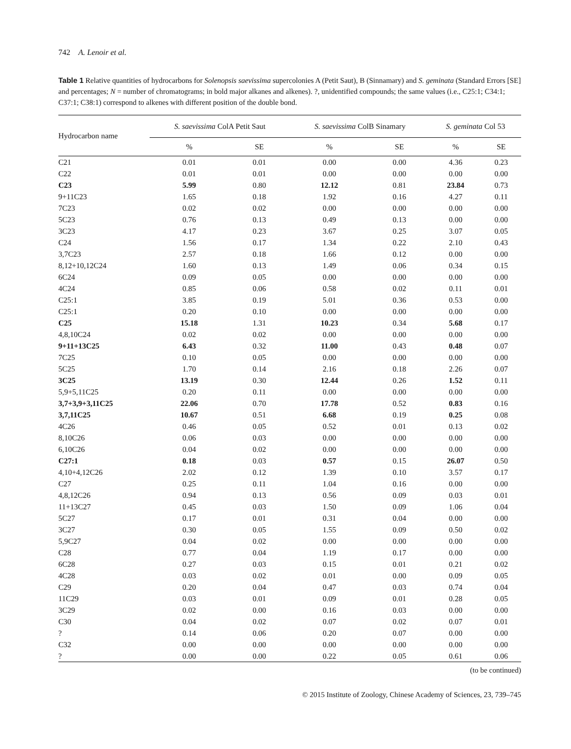742 A. Lenoir et al.
Table 1 Relative quantities of hydrocarbons for Solenopsis saevissima supercolonies A (Petit Saut), B (Sinnamary) and S. geminata (Standard Errors [SE] and percentages; N = number of chromatograms; in bold major alkanes and alkenes). ?, unidentified compounds; the same values (i.e., C25:1; C34:1; C37:1; C38:1) correspond to alkenes with different position of the double bond.
| Hydrocarbon name | S. saevissima ColA Petit Saut | | S. saevissima ColB Sinamary | | S. geminata Col 53 | |
| --- | --- | --- | --- | --- | --- | --- |
| | % | SE | % | SE | % | SE |
| C21 | 0.01 | 0.01 | 0.00 | 0.00 | 4.36 | 0.23 |
| C22 | 0.01 | 0.01 | 0.00 | 0.00 | 0.00 | 0.00 |
| C23 | 5.99 | 0.80 | 12.12 | 0.81 | 23.84 | 0.73 |
| 9+11C23 | 1.65 | 0.18 | 1.92 | 0.16 | 4.27 | 0.11 |
| 7C23 | 0.02 | 0.02 | 0.00 | 0.00 | 0.00 | 0.00 |
| 5C23 | 0.76 | 0.13 | 0.49 | 0.13 | 0.00 | 0.00 |
| 3C23 | 4.17 | 0.23 | 3.67 | 0.25 | 3.07 | 0.05 |
| C24 | 1.56 | 0.17 | 1.34 | 0.22 | 2.10 | 0.43 |
| 3,7C23 | 2.57 | 0.18 | 1.66 | 0.12 | 0.00 | 0.00 |
| 8,12+10,12C24 | 1.60 | 0.13 | 1.49 | 0.06 | 0.34 | 0.15 |
| 6C24 | 0.09 | 0.05 | 0.00 | 0.00 | 0.00 | 0.00 |
| 4C24 | 0.85 | 0.06 | 0.58 | 0.02 | 0.11 | 0.01 |
| C25:1 | 3.85 | 0.19 | 5.01 | 0.36 | 0.53 | 0.00 |
| C25:1 | 0.20 | 0.10 | 0.00 | 0.00 | 0.00 | 0.00 |
| C25 | 15.18 | 1.31 | 10.23 | 0.34 | 5.68 | 0.17 |
| 4,8,10C24 | 0.02 | 0.02 | 0.00 | 0.00 | 0.00 | 0.00 |
| 9+11+13C25 | 6.43 | 0.32 | 11.00 | 0.43 | 0.48 | 0.07 |
| 7C25 | 0.10 | 0.05 | 0.00 | 0.00 | 0.00 | 0.00 |
| 5C25 | 1.70 | 0.14 | 2.16 | 0.18 | 2.26 | 0.07 |
| 3C25 | 13.19 | 0.30 | 12.44 | 0.26 | 1.52 | 0.11 |
| 5,9+5,11C25 | 0.20 | 0.11 | 0.00 | 0.00 | 0.00 | 0.00 |
| 3,7+3,9+3,11C25 | 22.06 | 0.70 | 17.78 | 0.52 | 0.83 | 0.16 |
| 3,7,11C25 | 10.67 | 0.51 | 6.68 | 0.19 | 0.25 | 0.08 |
| 4C26 | 0.46 | 0.05 | 0.52 | 0.01 | 0.13 | 0.02 |
| 8,10C26 | 0.06 | 0.03 | 0.00 | 0.00 | 0.00 | 0.00 |
| 6,10C26 | 0.04 | 0.02 | 0.00 | 0.00 | 0.00 | 0.00 |
| C27:1 | 0.18 | 0.03 | 0.57 | 0.15 | 26.07 | 0.50 |
| 4,10+4,12C26 | 2.02 | 0.12 | 1.39 | 0.10 | 3.57 | 0.17 |
| C27 | 0.25 | 0.11 | 1.04 | 0.16 | 0.00 | 0.00 |
| 4,8,12C26 | 0.94 | 0.13 | 0.56 | 0.09 | 0.03 | 0.01 |
| 11+13C27 | 0.45 | 0.03 | 1.50 | 0.09 | 1.06 | 0.04 |
| 5C27 | 0.17 | 0.01 | 0.31 | 0.04 | 0.00 | 0.00 |
| 3C27 | 0.30 | 0.05 | 1.55 | 0.09 | 0.50 | 0.02 |
| 5,9C27 | 0.04 | 0.02 | 0.00 | 0.00 | 0.00 | 0.00 |
| C28 | 0.77 | 0.04 | 1.19 | 0.17 | 0.00 | 0.00 |
| 6C28 | 0.27 | 0.03 | 0.15 | 0.01 | 0.21 | 0.02 |
| 4C28 | 0.03 | 0.02 | 0.01 | 0.00 | 0.09 | 0.05 |
| C29 | 0.20 | 0.04 | 0.47 | 0.03 | 0.74 | 0.04 |
| 11C29 | 0.03 | 0.01 | 0.09 | 0.01 | 0.28 | 0.05 |
| 3C29 | 0.02 | 0.00 | 0.16 | 0.03 | 0.00 | 0.00 |
| C30 | 0.04 | 0.02 | 0.07 | 0.02 | 0.07 | 0.01 |
| ? | 0.14 | 0.06 | 0.20 | 0.07 | 0.00 | 0.00 |
| C32 | 0.00 | 0.00 | 0.00 | 0.00 | 0.00 | 0.00 |
| ? | 0.00 | 0.00 | 0.22 | 0.05 | 0.61 | 0.06 |
(to be continued)
© 2015 Institute of Zoology, Chinese Academy of Sciences, 23, 739–745